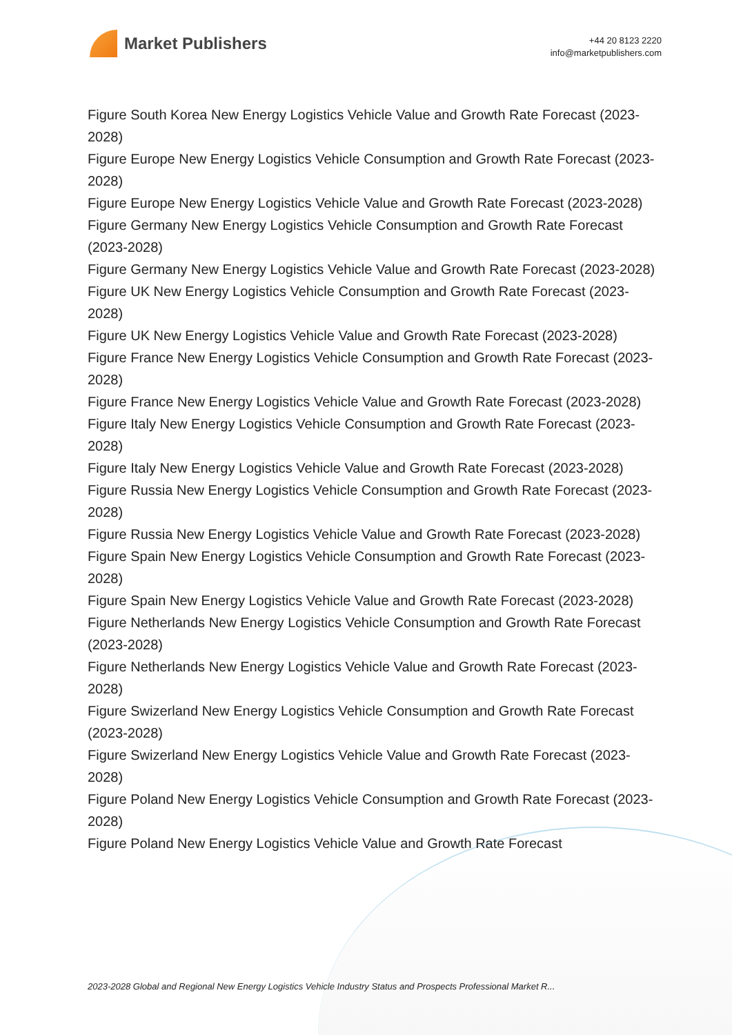Market Publishers
+44 20 8123 2220
info@marketpublishers.com
Figure South Korea New Energy Logistics Vehicle Value and Growth Rate Forecast (2023-2028)
Figure Europe New Energy Logistics Vehicle Consumption and Growth Rate Forecast (2023-2028)
Figure Europe New Energy Logistics Vehicle Value and Growth Rate Forecast (2023-2028)
Figure Germany New Energy Logistics Vehicle Consumption and Growth Rate Forecast (2023-2028)
Figure Germany New Energy Logistics Vehicle Value and Growth Rate Forecast (2023-2028)
Figure UK New Energy Logistics Vehicle Consumption and Growth Rate Forecast (2023-2028)
Figure UK New Energy Logistics Vehicle Value and Growth Rate Forecast (2023-2028)
Figure France New Energy Logistics Vehicle Consumption and Growth Rate Forecast (2023-2028)
Figure France New Energy Logistics Vehicle Value and Growth Rate Forecast (2023-2028)
Figure Italy New Energy Logistics Vehicle Consumption and Growth Rate Forecast (2023-2028)
Figure Italy New Energy Logistics Vehicle Value and Growth Rate Forecast (2023-2028)
Figure Russia New Energy Logistics Vehicle Consumption and Growth Rate Forecast (2023-2028)
Figure Russia New Energy Logistics Vehicle Value and Growth Rate Forecast (2023-2028)
Figure Spain New Energy Logistics Vehicle Consumption and Growth Rate Forecast (2023-2028)
Figure Spain New Energy Logistics Vehicle Value and Growth Rate Forecast (2023-2028)
Figure Netherlands New Energy Logistics Vehicle Consumption and Growth Rate Forecast (2023-2028)
Figure Netherlands New Energy Logistics Vehicle Value and Growth Rate Forecast (2023-2028)
Figure Swizerland New Energy Logistics Vehicle Consumption and Growth Rate Forecast (2023-2028)
Figure Swizerland New Energy Logistics Vehicle Value and Growth Rate Forecast (2023-2028)
Figure Poland New Energy Logistics Vehicle Consumption and Growth Rate Forecast (2023-2028)
Figure Poland New Energy Logistics Vehicle Value and Growth Rate Forecast
2023-2028 Global and Regional New Energy Logistics Vehicle Industry Status and Prospects Professional Market R...